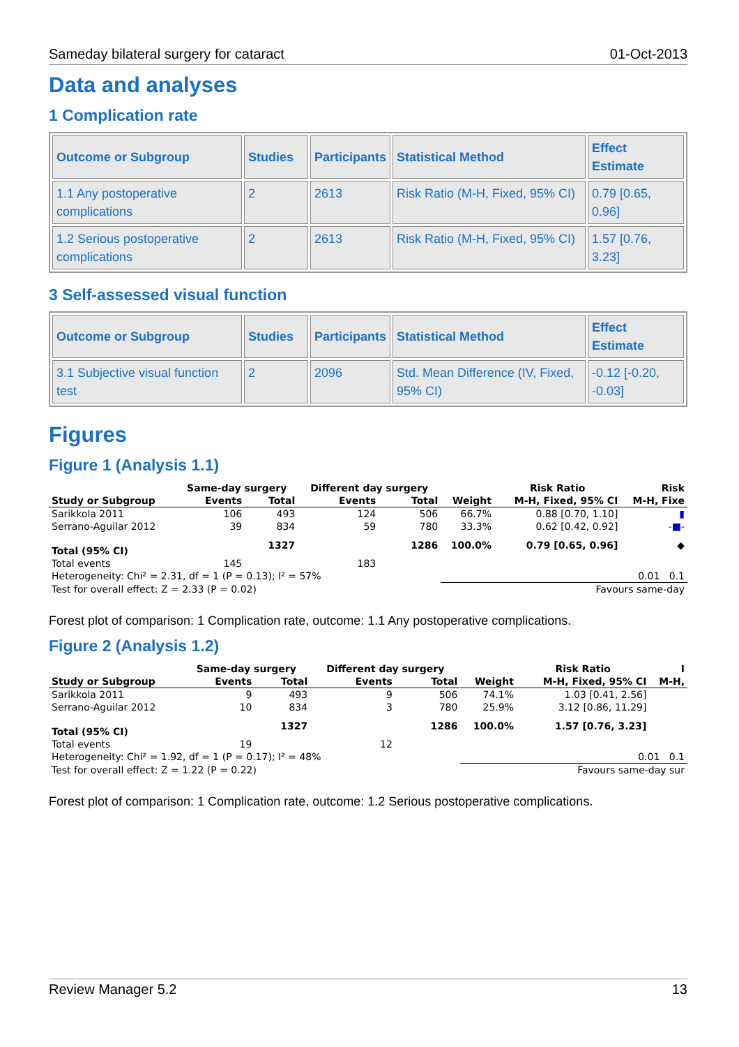Sameday bilateral surgery for cataract 01-Oct-2013
Data and analyses
1 Complication rate
| Outcome or Subgroup | Studies | Participants | Statistical Method | Effect Estimate |
| --- | --- | --- | --- | --- |
| 1.1 Any postoperative complications | 2 | 2613 | Risk Ratio (M-H, Fixed, 95% CI) | 0.79 [0.65, 0.96] |
| 1.2 Serious postoperative complications | 2 | 2613 | Risk Ratio (M-H, Fixed, 95% CI) | 1.57 [0.76, 3.23] |
3 Self-assessed visual function
| Outcome or Subgroup | Studies | Participants | Statistical Method | Effect Estimate |
| --- | --- | --- | --- | --- |
| 3.1 Subjective visual function test | 2 | 2096 | Std. Mean Difference (IV, Fixed, 95% CI) | -0.12 [-0.20, -0.03] |
Figures
Figure 1 (Analysis 1.1)
| | Same-day surgery | | Different day surgery | | | Risk Ratio | Risk |
| Study or Subgroup | Events | Total | Events | Total | Weight | M-H, Fixed, 95% CI | M-H, Fixe |
| Sarikkola 2011 | 106 | 493 | 124 | 506 | 66.7% | 0.88 [0.70, 1.10] | ▮ |
| Serrano-Aguilar 2012 | 39 | 834 | 59 | 780 | 33.3% | 0.62 [0.42, 0.92] | -■- |
| Total (95% CI) | | 1327 | | 1286 | 100.0% | 0.79 [0.65, 0.96] | ◆ |
| Total events | 145 | | 183 | | | | |
| Heterogeneity: Chi² = 2.31, df = 1 (P = 0.13); I² = 57% | | | | | 0.01 0.1 | | |
| Test for overall effect: Z = 2.33 (P = 0.02) | | | | | Favours same-day | | |
Forest plot of comparison: 1 Complication rate, outcome: 1.1 Any postoperative complications.
Figure 2 (Analysis 1.2)
| | Same-day surgery | | Different day surgery | | | Risk Ratio | I |
| Study or Subgroup | Events | Total | Events | Total | Weight | M-H, Fixed, 95% CI | M-H, |
| Sarikkola 2011 | 9 | 493 | 9 | 506 | 74.1% | 1.03 [0.41, 2.56] | |
| Serrano-Aguilar 2012 | 10 | 834 | 3 | 780 | 25.9% | 3.12 [0.86, 11.29] | |
| Total (95% CI) | | 1327 | | 1286 | 100.0% | 1.57 [0.76, 3.23] | |
| Total events | 19 | | 12 | | | | |
| Heterogeneity: Chi² = 1.92, df = 1 (P = 0.17); I² = 48% | | | | | 0.01 0.1 | | |
| Test for overall effect: Z = 1.22 (P = 0.22) | | | | | Favours same-day sur | | |
Forest plot of comparison: 1 Complication rate, outcome: 1.2 Serious postoperative complications.
Review Manager 5.2 13